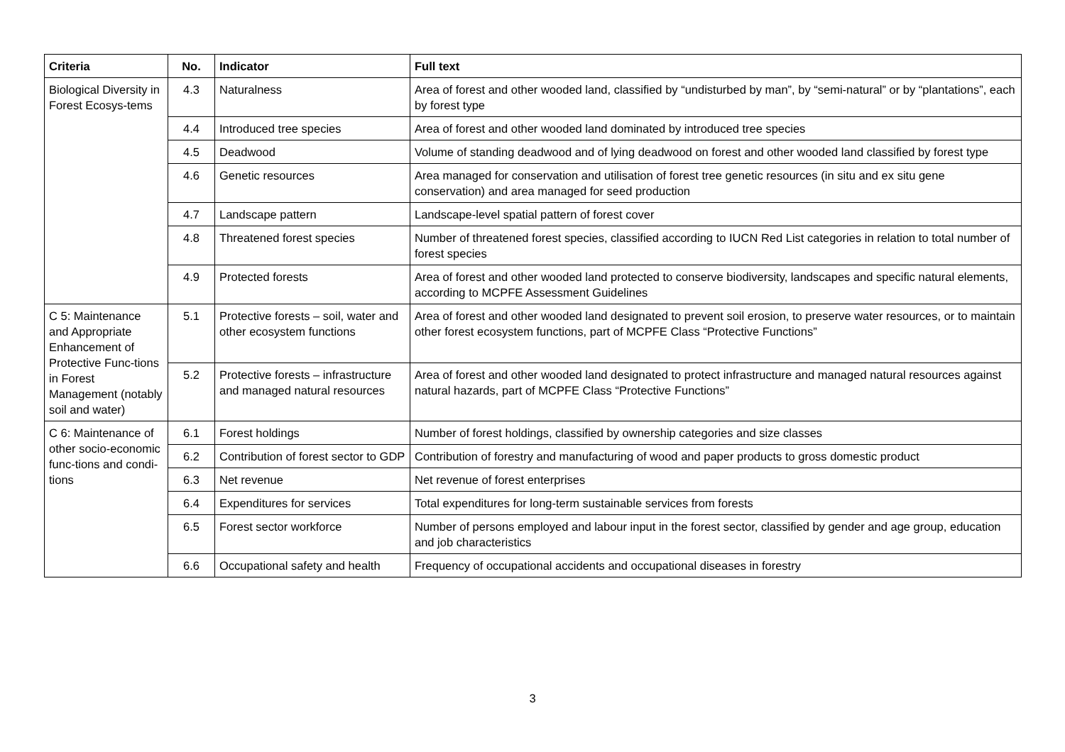| Criteria | No. | Indicator | Full text |
| --- | --- | --- | --- |
| Biological Diversity in Forest Ecosys-tems | 4.3 | Naturalness | Area of forest and other wooded land, classified by “undisturbed by man”, by “semi-natural” or by “plantations”, each by forest type |
| | 4.4 | Introduced tree species | Area of forest and other wooded land dominated by introduced tree species |
| | 4.5 | Deadwood | Volume of standing deadwood and of lying deadwood on forest and other wooded land classified by forest type |
| | 4.6 | Genetic resources | Area managed for conservation and utilisation of forest tree genetic resources (in situ and ex situ gene conservation) and area managed for seed production |
| | 4.7 | Landscape pattern | Landscape-level spatial pattern of forest cover |
| | 4.8 | Threatened forest species | Number of threatened forest species, classified according to IUCN Red List categories in relation to total number of forest species |
| | 4.9 | Protected forests | Area of forest and other wooded land protected to conserve biodiversity, landscapes and specific natural elements, according to MCPFE Assessment Guidelines |
| C 5: Maintenance and Appropriate Enhancement of Protective Func-tions in Forest Management (notably soil and water) | 5.1 | Protective forests – soil, water and other ecosystem functions | Area of forest and other wooded land designated to prevent soil erosion, to preserve water resources, or to maintain other forest ecosystem functions, part of MCPFE Class “Protective Functions” |
| | 5.2 | Protective forests – infrastructure and managed natural resources | Area of forest and other wooded land designated to protect infrastructure and managed natural resources against natural hazards, part of MCPFE Class “Protective Functions” |
| C 6: Maintenance of other socio-economic func-tions and condi-tions | 6.1 | Forest holdings | Number of forest holdings, classified by ownership categories and size classes |
| | 6.2 | Contribution of forest sector to GDP | Contribution of forestry and manufacturing of wood and paper products to gross domestic product |
| | 6.3 | Net revenue | Net revenue of forest enterprises |
| | 6.4 | Expenditures for services | Total expenditures for long-term sustainable services from forests |
| | 6.5 | Forest sector workforce | Number of persons employed and labour input in the forest sector, classified by gender and age group, education and job characteristics |
| | 6.6 | Occupational safety and health | Frequency of occupational accidents and occupational diseases in forestry |
3